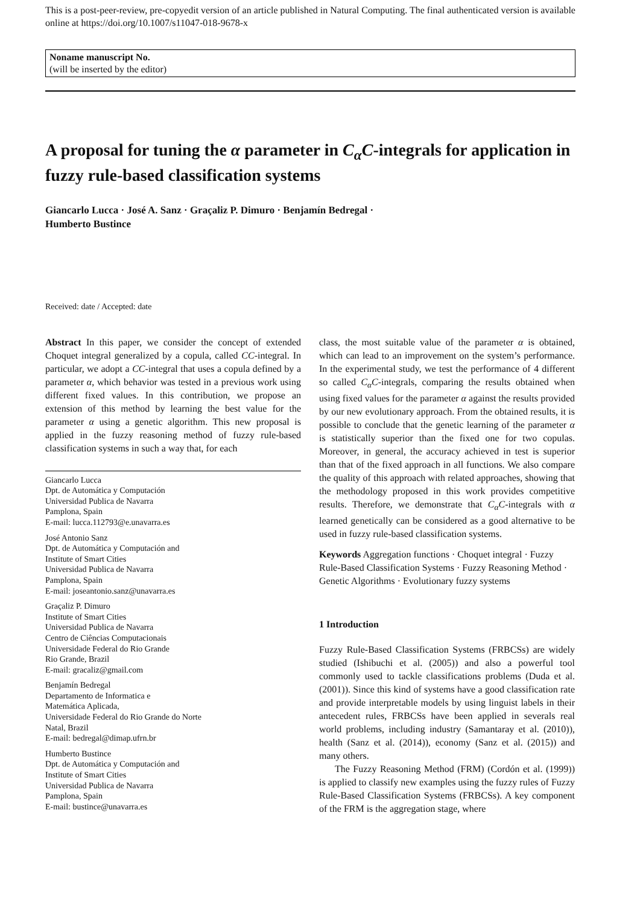This is a post-peer-review, pre-copyedit version of an article published in Natural Computing. The final authenticated version is available online at https://doi.org/10.1007/s11047-018-9678-x
Noname manuscript No.
(will be inserted by the editor)
A proposal for tuning the α parameter in C<sub>α</sub>C-integrals for application in fuzzy rule-based classification systems
Giancarlo Lucca · José A. Sanz · Graçaliz P. Dimuro · Benjamín Bedregal ·
Humberto Bustince
Received: date / Accepted: date
Abstract In this paper, we consider the concept of extended Choquet integral generalized by a copula, called CC-integral. In particular, we adopt a CC-integral that uses a copula defined by a parameter α, which behavior was tested in a previous work using different fixed values. In this contribution, we propose an extension of this method by learning the best value for the parameter α using a genetic algorithm. This new proposal is applied in the fuzzy reasoning method of fuzzy rule-based classification systems in such a way that, for each
Giancarlo Lucca
Dpt. de Automática y Computación
Universidad Publica de Navarra
Pamplona, Spain
E-mail: lucca.112793@e.unavarra.es
José Antonio Sanz
Dpt. de Automática y Computación and
Institute of Smart Cities
Universidad Publica de Navarra
Pamplona, Spain
E-mail: joseantonio.sanz@unavarra.es
Graçaliz P. Dimuro
Institute of Smart Cities
Universidad Publica de Navarra
Centro de Ciências Computacionais
Universidade Federal do Rio Grande
Rio Grande, Brazil
E-mail: gracaliz@gmail.com
Benjamín Bedregal
Departamento de Informatica e
Matemática Aplicada,
Universidade Federal do Rio Grande do Norte
Natal, Brazil
E-mail: bedregal@dimap.ufrn.br
Humberto Bustince
Dpt. de Automática y Computación and
Institute of Smart Cities
Universidad Publica de Navarra
Pamplona, Spain
E-mail: bustince@unavarra.es
class, the most suitable value of the parameter α is obtained, which can lead to an improvement on the system’s performance. In the experimental study, we test the performance of 4 different so called C<sub>α</sub>C-integrals, comparing the results obtained when using fixed values for the parameter α against the results provided by our new evolutionary approach. From the obtained results, it is possible to conclude that the genetic learning of the parameter α is statistically superior than the fixed one for two copulas. Moreover, in general, the accuracy achieved in test is superior than that of the fixed approach in all functions. We also compare the quality of this approach with related approaches, showing that the methodology proposed in this work provides competitive results. Therefore, we demonstrate that C<sub>α</sub>C-integrals with α learned genetically can be considered as a good alternative to be used in fuzzy rule-based classification systems.
Keywords Aggregation functions · Choquet integral · Fuzzy Rule-Based Classification Systems · Fuzzy Reasoning Method · Genetic Algorithms · Evolutionary fuzzy systems
1 Introduction
Fuzzy Rule-Based Classification Systems (FRBCSs) are widely studied (Ishibuchi et al. (2005)) and also a powerful tool commonly used to tackle classifications problems (Duda et al. (2001)). Since this kind of systems have a good classification rate and provide interpretable models by using linguist labels in their antecedent rules, FRBCSs have been applied in severals real world problems, including industry (Samantaray et al. (2010)), health (Sanz et al. (2014)), economy (Sanz et al. (2015)) and many others.
The Fuzzy Reasoning Method (FRM) (Cordón et al. (1999)) is applied to classify new examples using the fuzzy rules of Fuzzy Rule-Based Classification Systems (FRBCSs). A key component of the FRM is the aggregation stage, where